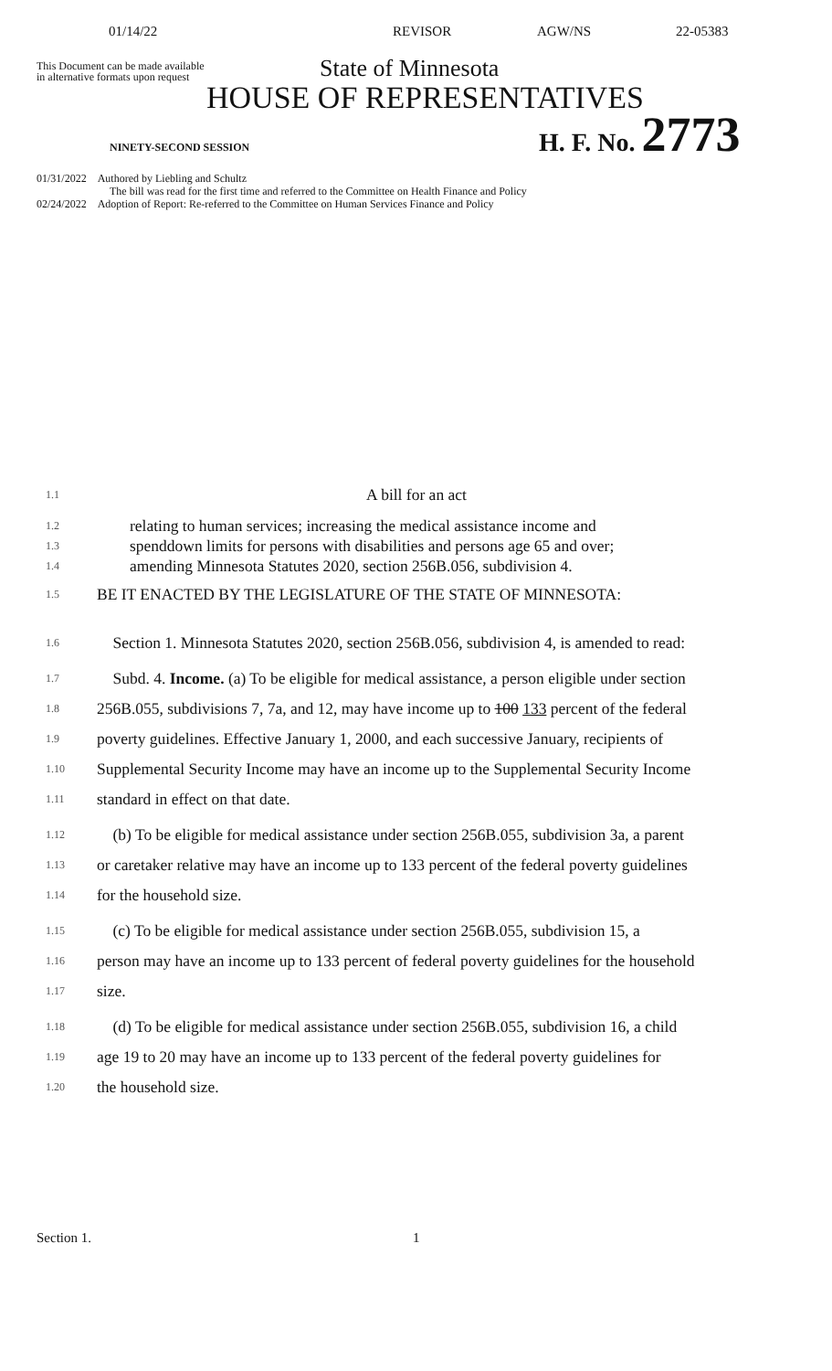01/14/22 REVISOR AGW/NS 22-05383
This Document can be made available
in alternative formats upon request
State of Minnesota
HOUSE OF REPRESENTATIVES
NINETY-SECOND SESSION
H. F. No. 2773
01/31/2022 Authored by Liebling and Schultz
The bill was read for the first time and referred to the Committee on Health Finance and Policy
02/24/2022 Adoption of Report: Re-referred to the Committee on Human Services Finance and Policy
1.1 A bill for an act
1.2
1.3
1.4 relating to human services; increasing the medical assistance income and
spenddown limits for persons with disabilities and persons age 65 and over;
amending Minnesota Statutes 2020, section 256B.056, subdivision 4.
1.5 BE IT ENACTED BY THE LEGISLATURE OF THE STATE OF MINNESOTA:
1.6 Section 1. Minnesota Statutes 2020, section 256B.056, subdivision 4, is amended to read:
1.7 Subd. 4. Income. (a) To be eligible for medical assistance, a person eligible under section
1.8 256B.055, subdivisions 7, 7a, and 12, may have income up to 100 133 percent of the federal
1.9 poverty guidelines. Effective January 1, 2000, and each successive January, recipients of
1.10 Supplemental Security Income may have an income up to the Supplemental Security Income
1.11 standard in effect on that date.
1.12 (b) To be eligible for medical assistance under section 256B.055, subdivision 3a, a parent
1.13 or caretaker relative may have an income up to 133 percent of the federal poverty guidelines
1.14 for the household size.
1.15 (c) To be eligible for medical assistance under section 256B.055, subdivision 15, a
1.16 person may have an income up to 133 percent of federal poverty guidelines for the household
1.17 size.
1.18 (d) To be eligible for medical assistance under section 256B.055, subdivision 16, a child
1.19 age 19 to 20 may have an income up to 133 percent of the federal poverty guidelines for
1.20 the household size.
Section 1. 1